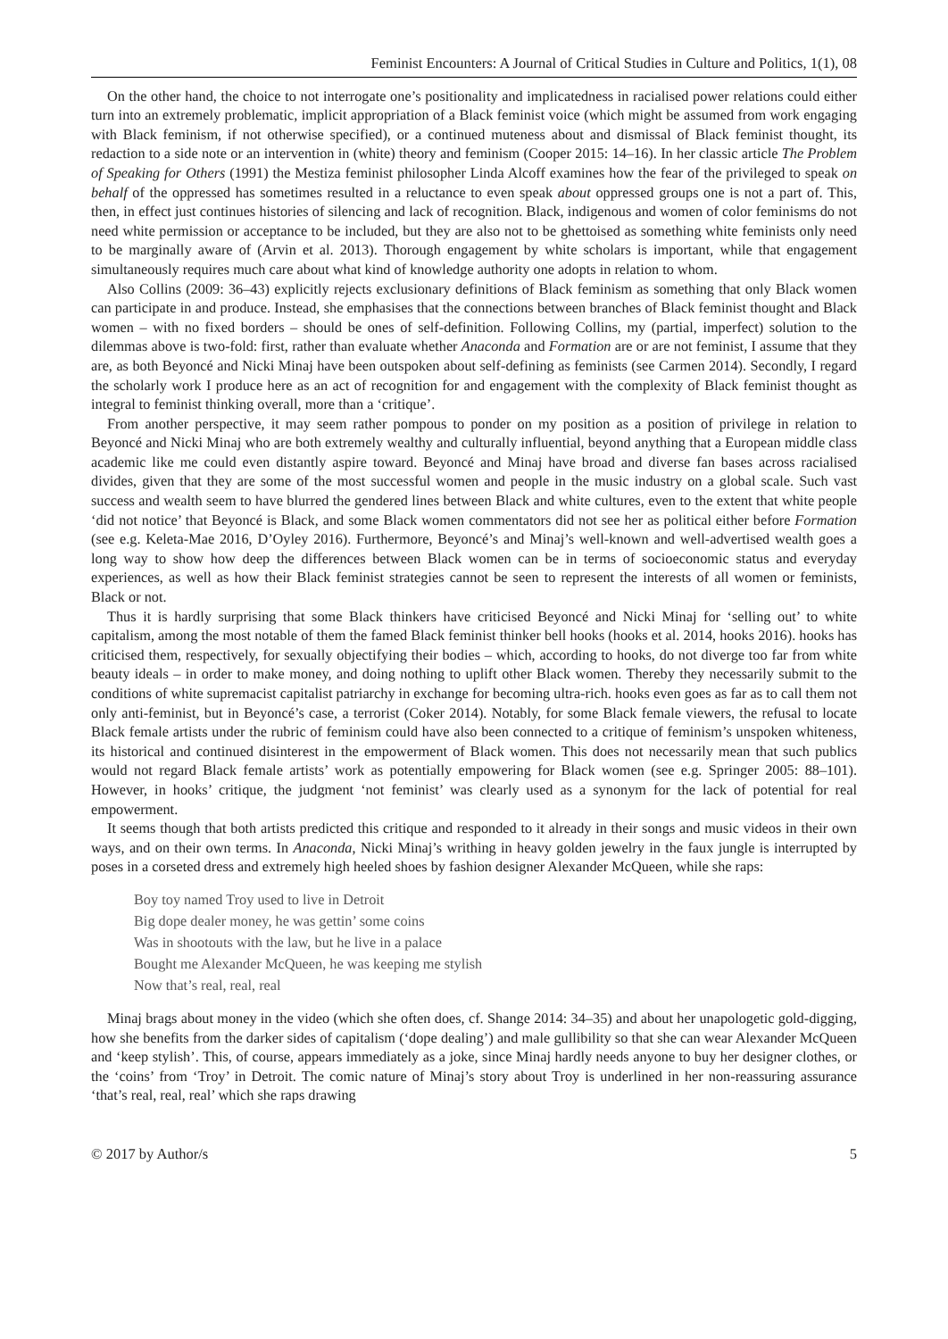Feminist Encounters: A Journal of Critical Studies in Culture and Politics, 1(1), 08
On the other hand, the choice to not interrogate one’s positionality and implicatedness in racialised power relations could either turn into an extremely problematic, implicit appropriation of a Black feminist voice (which might be assumed from work engaging with Black feminism, if not otherwise specified), or a continued muteness about and dismissal of Black feminist thought, its redaction to a side note or an intervention in (white) theory and feminism (Cooper 2015: 14–16). In her classic article The Problem of Speaking for Others (1991) the Mestiza feminist philosopher Linda Alcoff examines how the fear of the privileged to speak on behalf of the oppressed has sometimes resulted in a reluctance to even speak about oppressed groups one is not a part of. This, then, in effect just continues histories of silencing and lack of recognition. Black, indigenous and women of color feminisms do not need white permission or acceptance to be included, but they are also not to be ghettoised as something white feminists only need to be marginally aware of (Arvin et al. 2013). Thorough engagement by white scholars is important, while that engagement simultaneously requires much care about what kind of knowledge authority one adopts in relation to whom.
Also Collins (2009: 36–43) explicitly rejects exclusionary definitions of Black feminism as something that only Black women can participate in and produce. Instead, she emphasises that the connections between branches of Black feminist thought and Black women – with no fixed borders – should be ones of self-definition. Following Collins, my (partial, imperfect) solution to the dilemmas above is two-fold: first, rather than evaluate whether Anaconda and Formation are or are not feminist, I assume that they are, as both Beyoncé and Nicki Minaj have been outspoken about self-defining as feminists (see Carmen 2014). Secondly, I regard the scholarly work I produce here as an act of recognition for and engagement with the complexity of Black feminist thought as integral to feminist thinking overall, more than a ‘critique’.
From another perspective, it may seem rather pompous to ponder on my position as a position of privilege in relation to Beyoncé and Nicki Minaj who are both extremely wealthy and culturally influential, beyond anything that a European middle class academic like me could even distantly aspire toward. Beyoncé and Minaj have broad and diverse fan bases across racialised divides, given that they are some of the most successful women and people in the music industry on a global scale. Such vast success and wealth seem to have blurred the gendered lines between Black and white cultures, even to the extent that white people ‘did not notice’ that Beyoncé is Black, and some Black women commentators did not see her as political either before Formation (see e.g. Keleta-Mae 2016, D’Oyley 2016). Furthermore, Beyoncé’s and Minaj’s well-known and well-advertised wealth goes a long way to show how deep the differences between Black women can be in terms of socioeconomic status and everyday experiences, as well as how their Black feminist strategies cannot be seen to represent the interests of all women or feminists, Black or not.
Thus it is hardly surprising that some Black thinkers have criticised Beyoncé and Nicki Minaj for ‘selling out’ to white capitalism, among the most notable of them the famed Black feminist thinker bell hooks (hooks et al. 2014, hooks 2016). hooks has criticised them, respectively, for sexually objectifying their bodies – which, according to hooks, do not diverge too far from white beauty ideals – in order to make money, and doing nothing to uplift other Black women. Thereby they necessarily submit to the conditions of white supremacist capitalist patriarchy in exchange for becoming ultra-rich. hooks even goes as far as to call them not only anti-feminist, but in Beyoncé’s case, a terrorist (Coker 2014). Notably, for some Black female viewers, the refusal to locate Black female artists under the rubric of feminism could have also been connected to a critique of feminism’s unspoken whiteness, its historical and continued disinterest in the empowerment of Black women. This does not necessarily mean that such publics would not regard Black female artists’ work as potentially empowering for Black women (see e.g. Springer 2005: 88–101). However, in hooks’ critique, the judgment ‘not feminist’ was clearly used as a synonym for the lack of potential for real empowerment.
It seems though that both artists predicted this critique and responded to it already in their songs and music videos in their own ways, and on their own terms. In Anaconda, Nicki Minaj’s writhing in heavy golden jewelry in the faux jungle is interrupted by poses in a corseted dress and extremely high heeled shoes by fashion designer Alexander McQueen, while she raps:
Boy toy named Troy used to live in Detroit
Big dope dealer money, he was gettin’ some coins
Was in shootouts with the law, but he live in a palace
Bought me Alexander McQueen, he was keeping me stylish
Now that’s real, real, real
Minaj brags about money in the video (which she often does, cf. Shange 2014: 34–35) and about her unapologetic gold-digging, how she benefits from the darker sides of capitalism (‘dope dealing’) and male gullibility so that she can wear Alexander McQueen and ‘keep stylish’. This, of course, appears immediately as a joke, since Minaj hardly needs anyone to buy her designer clothes, or the ‘coins’ from ‘Troy’ in Detroit. The comic nature of Minaj’s story about Troy is underlined in her non-reassuring assurance ‘that’s real, real, real’ which she raps drawing
© 2017 by Author/s 5